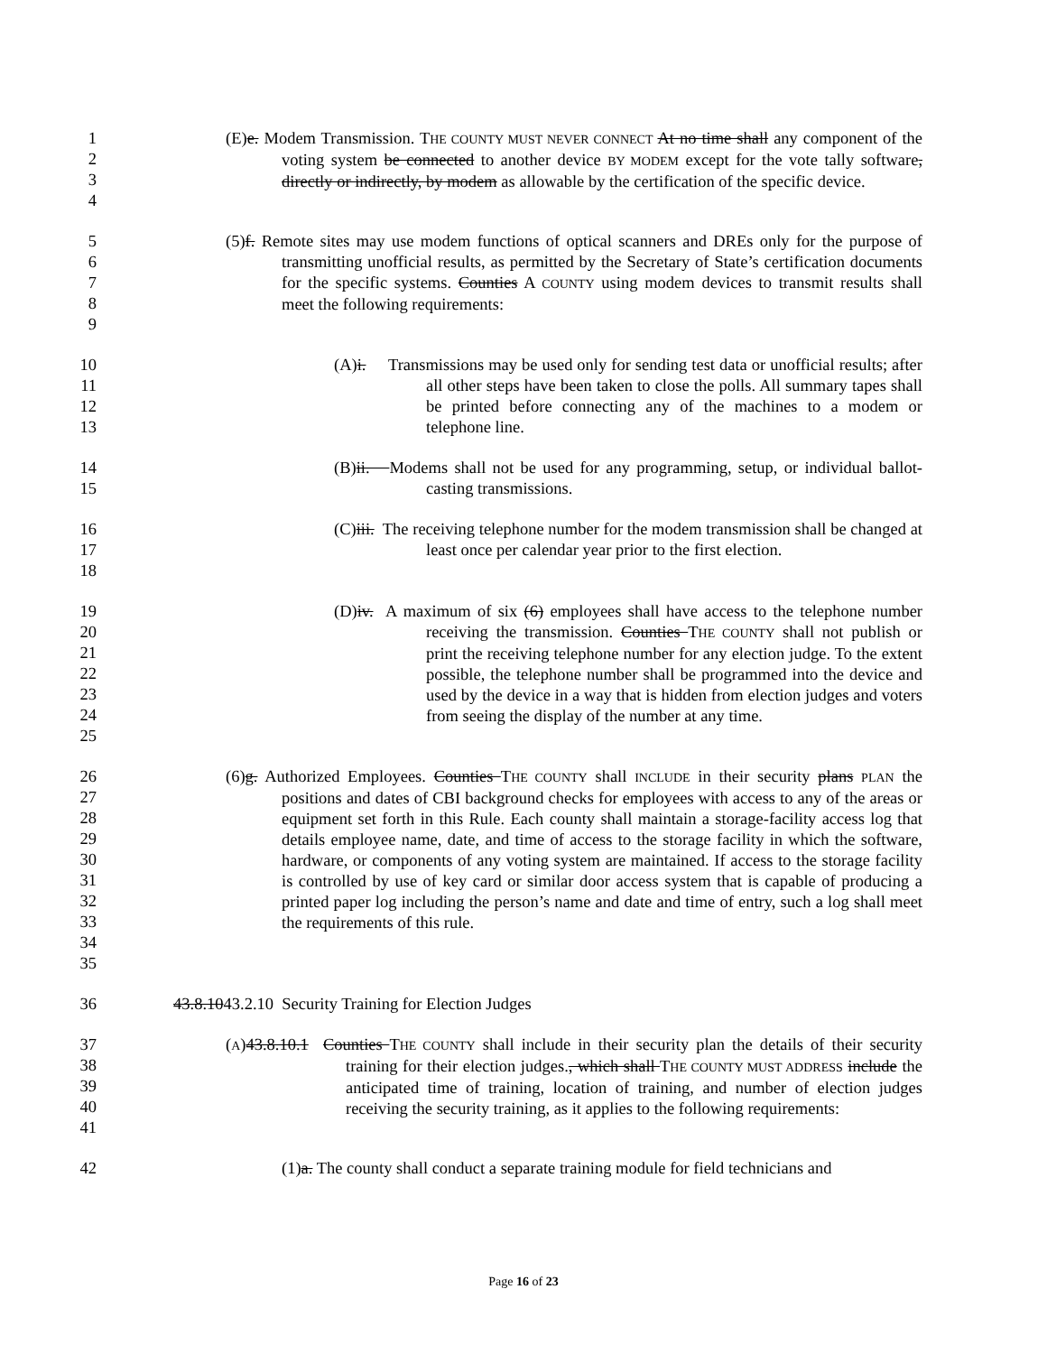1
2
3
4
(E)e. Modem Transmission. THE COUNTY MUST NEVER CONNECT At no time shall any component of the voting system be connected to another device BY MODEM except for the vote tally software, directly or indirectly, by modem as allowable by the certification of the specific device.
5
6
7
8
9
(5)f. Remote sites may use modem functions of optical scanners and DREs only for the purpose of transmitting unofficial results, as permitted by the Secretary of State’s certification documents for the specific systems. Counties A COUNTY using modem devices to transmit results shall meet the following requirements:
10
11
12
13
(A)i. Transmissions may be used only for sending test data or unofficial results; after all other steps have been taken to close the polls. All summary tapes shall be printed before connecting any of the machines to a modem or telephone line.
14
15
(B)ii. Modems shall not be used for any programming, setup, or individual ballot-casting transmissions.
16
17
18
(C)iii. The receiving telephone number for the modem transmission shall be changed at least once per calendar year prior to the first election.
19
20
21
22
23
24
25
(D)iv. A maximum of six (6) employees shall have access to the telephone number receiving the transmission. Counties THE COUNTY shall not publish or print the receiving telephone number for any election judge. To the extent possible, the telephone number shall be programmed into the device and used by the device in a way that is hidden from election judges and voters from seeing the display of the number at any time.
26
27
28
29
30
31
32
33
34
35
(6)g. Authorized Employees. Counties THE COUNTY shall INCLUDE in their security plans PLAN the positions and dates of CBI background checks for employees with access to any of the areas or equipment set forth in this Rule. Each county shall maintain a storage-facility access log that details employee name, date, and time of access to the storage facility in which the software, hardware, or components of any voting system are maintained. If access to the storage facility is controlled by use of key card or similar door access system that is capable of producing a printed paper log including the person’s name and date and time of entry, such a log shall meet the requirements of this rule.
36 43.8.1043.2.10 Security Training for Election Judges
37
38
39
40
41
(A)43.8.10.1 Counties THE COUNTY shall include in their security plan the details of their security training for their election judges., which shall THE COUNTY MUST ADDRESS include the anticipated time of training, location of training, and number of election judges receiving the security training, as it applies to the following requirements:
42 (1)a. The county shall conduct a separate training module for field technicians and
Page 16 of 23